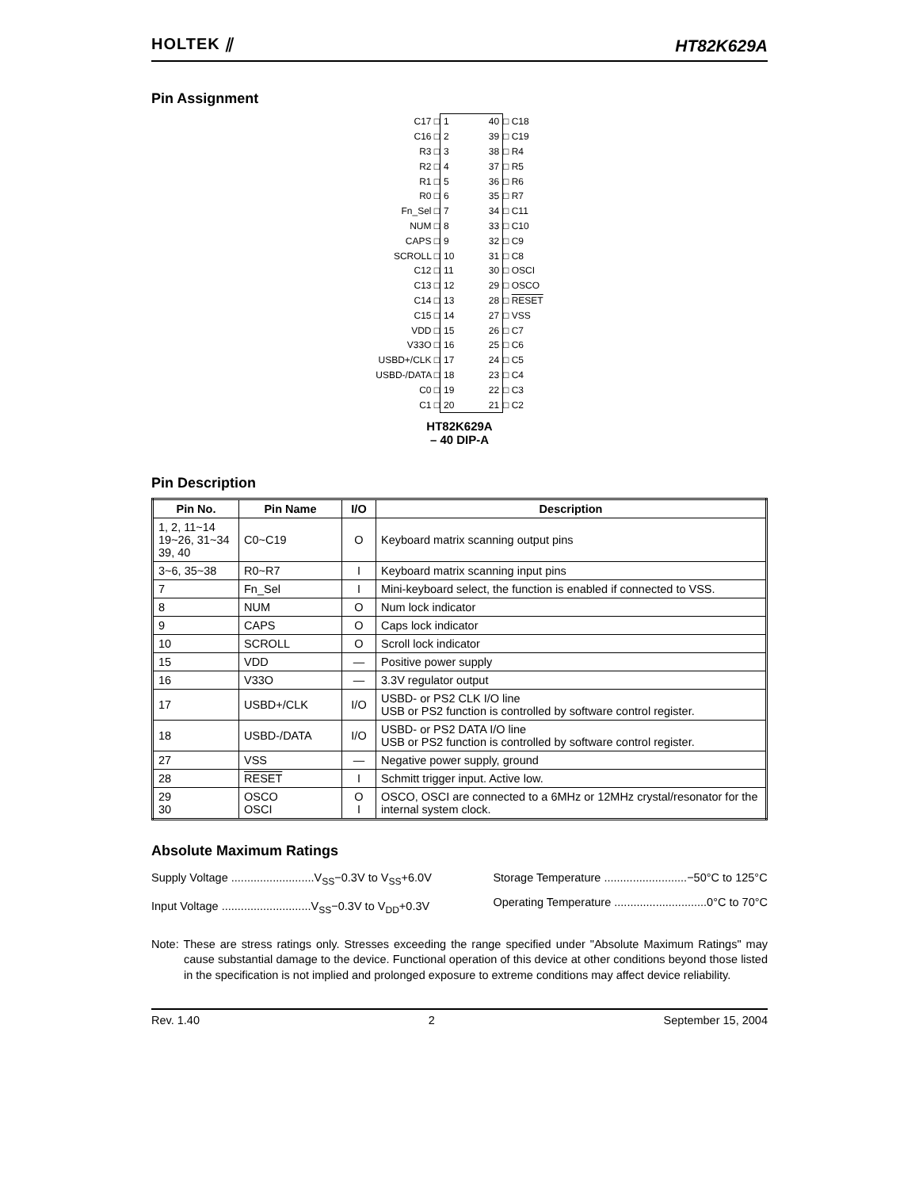HOLTEK ⫽
HT82K629A
Pin Assignment
| C17 □ | 1 40 | □ C18 |
| C16 □ | 2 39 | □ C19 |
| R3 □ | 3 38 | □ R4 |
| R2 □ | 4 37 | □ R5 |
| R1 □ | 5 36 | □ R6 |
| R0 □ | 6 35 | □ R7 |
| Fn_Sel □ | 7 34 | □ C11 |
| NUM □ | 8 33 | □ C10 |
| CAPS □ | 9 32 | □ C9 |
| SCROLL □ | 10 31 | □ C8 |
| C12 □ | 11 30 | □ OSCI |
| C13 □ | 12 29 | □ OSCO |
| C14 □ | 13 28 | □ RESET |
| C15 □ | 14 27 | □ VSS |
| VDD □ | 15 26 | □ C7 |
| V33O □ | 16 25 | □ C6 |
| USBD+/CLK □ | 17 24 | □ C5 |
| USBD-/DATA □ | 18 23 | □ C4 |
| C0 □ | 19 22 | □ C3 |
| C1 □ | 20 21 | □ C2 |
HT82K629A
– 40 DIP-A
Pin Description
| Pin No. | Pin Name | I/O | Description |
| --- | --- | --- | --- |
| 1, 2, 11~14 19~26, 31~34 39, 40 | C0~C19 | O | Keyboard matrix scanning output pins |
| 3~6, 35~38 | R0~R7 | I | Keyboard matrix scanning input pins |
| 7 | Fn_Sel | I | Mini-keyboard select, the function is enabled if connected to VSS. |
| 8 | NUM | O | Num lock indicator |
| 9 | CAPS | O | Caps lock indicator |
| 10 | SCROLL | O | Scroll lock indicator |
| 15 | VDD | — | Positive power supply |
| 16 | V33O | — | 3.3V regulator output |
| 17 | USBD+/CLK | I/O | USBD- or PS2 CLK I/O line USB or PS2 function is controlled by software control register. |
| 18 | USBD-/DATA | I/O | USBD- or PS2 DATA I/O line USB or PS2 function is controlled by software control register. |
| 27 | VSS | — | Negative power supply, ground |
| 28 | RESET | I | Schmitt trigger input. Active low. |
| 29 30 | OSCO OSCI | O I | OSCO, OSCI are connected to a 6MHz or 12MHz crystal/resonator for the internal system clock. |
Absolute Maximum Ratings
Supply Voltage ..........................V<sub>SS</sub>−0.3V to V<sub>SS</sub>+6.0V
Input Voltage ............................V<sub>SS</sub>−0.3V to V<sub>DD</sub>+0.3V
Storage Temperature ..........................−50°C to 125°C
Operating Temperature .............................0°C to 70°C
Note: These are stress ratings only. Stresses exceeding the range specified under "Absolute Maximum Ratings" may cause substantial damage to the device. Functional operation of this device at other conditions beyond those listed in the specification is not implied and prolonged exposure to extreme conditions may affect device reliability.
Rev. 1.40 2 September 15, 2004